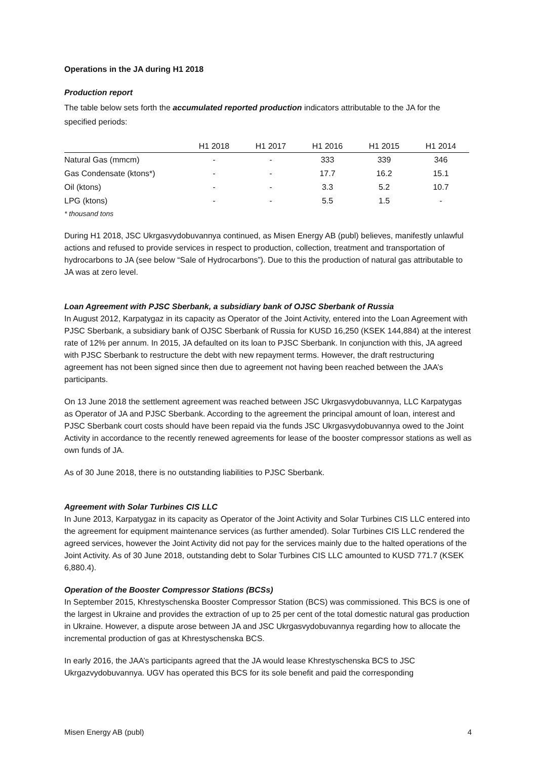Operations in the JA during H1 2018
Production report
The table below sets forth the accumulated reported production indicators attributable to the JA for the specified periods:
| | H1 2018 | H1 2017 | H1 2016 | H1 2015 | H1 2014 |
| --- | --- | --- | --- | --- | --- |
| Natural Gas (mmcm) | - | - | 333 | 339 | 346 |
| Gas Condensate (ktons*) | - | - | 17.7 | 16.2 | 15.1 |
| Oil (ktons) | - | - | 3.3 | 5.2 | 10.7 |
| LPG (ktons) | - | - | 5.5 | 1.5 | - |
* thousand tons
During H1 2018, JSC Ukrgasvydobuvannya continued, as Misen Energy AB (publ) believes, manifestly unlawful actions and refused to provide services in respect to production, collection, treatment and transportation of hydrocarbons to JA (see below “Sale of Hydrocarbons”). Due to this the production of natural gas attributable to JA was at zero level.
Loan Agreement with PJSC Sberbank, a subsidiary bank of OJSC Sberbank of Russia
In August 2012, Karpatygaz in its capacity as Operator of the Joint Activity, entered into the Loan Agreement with PJSC Sberbank, a subsidiary bank of OJSC Sberbank of Russia for KUSD 16,250 (KSEK 144,884) at the interest rate of 12% per annum. In 2015, JA defaulted on its loan to PJSC Sberbank. In conjunction with this, JA agreed with PJSC Sberbank to restructure the debt with new repayment terms. However, the draft restructuring agreement has not been signed since then due to agreement not having been reached between the JAA’s participants.
On 13 June 2018 the settlement agreement was reached between JSC Ukrgasvydobuvannya, LLC Karpatygas as Operator of JA and PJSC Sberbank. According to the agreement the principal amount of loan, interest and PJSC Sberbank court costs should have been repaid via the funds JSC Ukrgasvydobuvannya owed to the Joint Activity in accordance to the recently renewed agreements for lease of the booster compressor stations as well as own funds of JA.
As of 30 June 2018, there is no outstanding liabilities to PJSC Sberbank.
Agreement with Solar Turbines CIS LLC
In June 2013, Karpatygaz in its capacity as Operator of the Joint Activity and Solar Turbines CIS LLC entered into the agreement for equipment maintenance services (as further amended). Solar Turbines CIS LLC rendered the agreed services, however the Joint Activity did not pay for the services mainly due to the halted operations of the Joint Activity. As of 30 June 2018, outstanding debt to Solar Turbines CIS LLC amounted to KUSD 771.7 (KSEK 6,880.4).
Operation of the Booster Compressor Stations (BCSs)
In September 2015, Khrestyschenska Booster Compressor Station (BCS) was commissioned. This BCS is one of the largest in Ukraine and provides the extraction of up to 25 per cent of the total domestic natural gas production in Ukraine. However, a dispute arose between JA and JSC Ukrgasvydobuvannya regarding how to allocate the incremental production of gas at Khrestyschenska BCS.
In early 2016, the JAA’s participants agreed that the JA would lease Khrestyschenska BCS to JSC Ukrgazvydobuvannya. UGV has operated this BCS for its sole benefit and paid the corresponding
Misen Energy AB (publ) 4